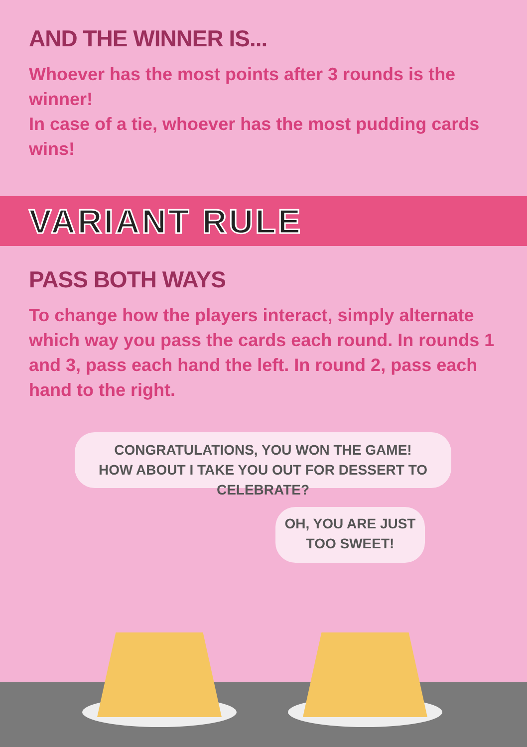AND THE WINNER IS...
Whoever has the most points after 3 rounds is the winner!
In case of a tie, whoever has the most pudding cards wins!
VARIANT RULE
PASS BOTH WAYS
To change how the players interact, simply alternate which way you pass the cards each round. In rounds 1 and 3, pass each hand the left. In round 2, pass each hand to the right.
CONGRATULATIONS, YOU WON THE GAME!
HOW ABOUT I TAKE YOU OUT FOR DESSERT TO CELEBRATE?
OH, YOU ARE JUST
TOO SWEET!